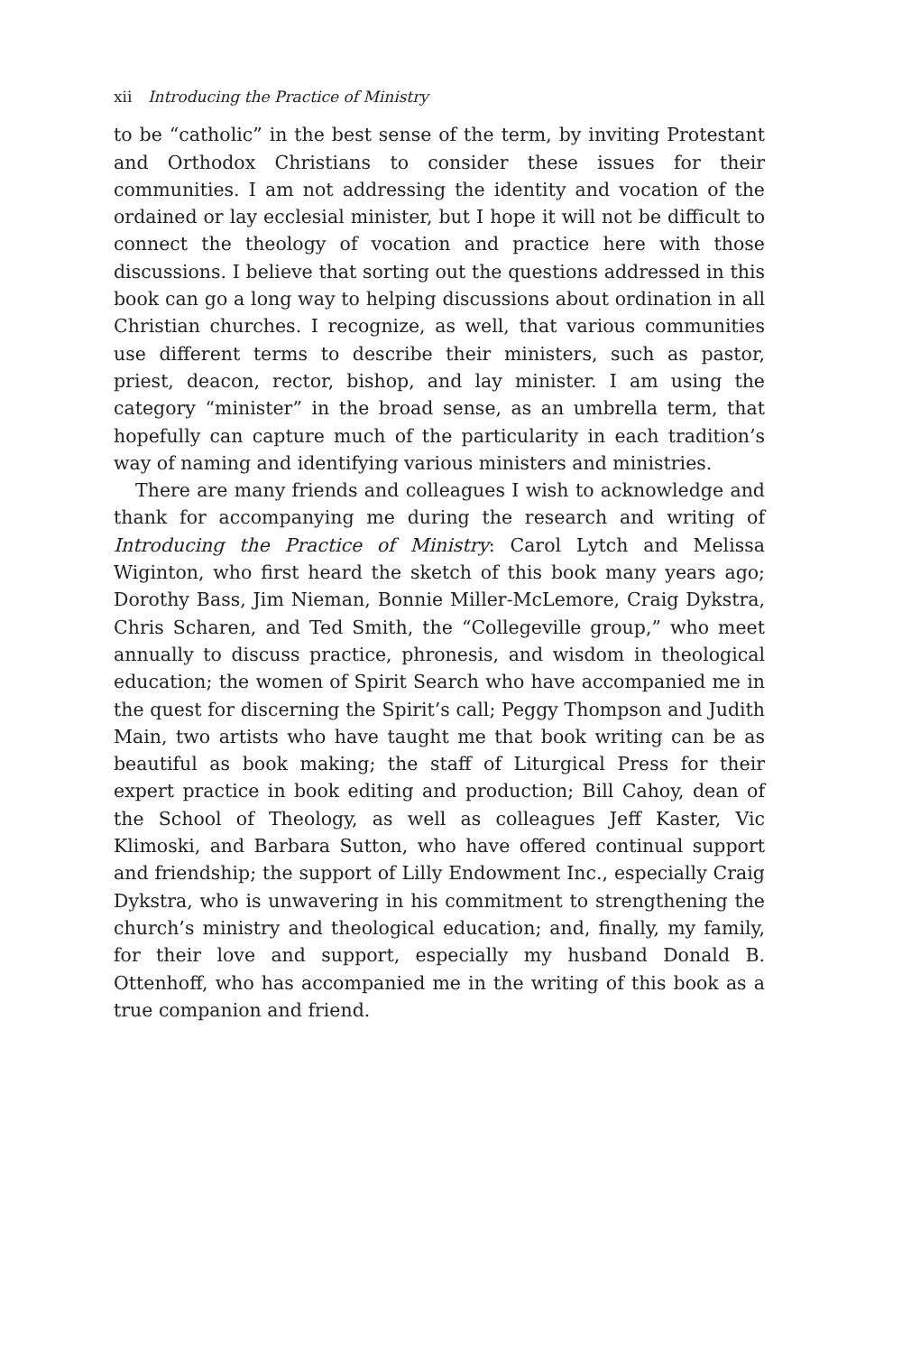xii Introducing the Practice of Ministry
to be “catholic” in the best sense of the term, by inviting Protestant and Orthodox Christians to consider these issues for their communities. I am not addressing the identity and vocation of the ordained or lay ecclesial minister, but I hope it will not be difficult to connect the theology of vocation and practice here with those discussions. I believe that sorting out the questions addressed in this book can go a long way to helping discussions about ordination in all Christian churches. I recognize, as well, that various communities use different terms to describe their ministers, such as pastor, priest, deacon, rector, bishop, and lay minister. I am using the category “minister” in the broad sense, as an umbrella term, that hopefully can capture much of the particularity in each tradition’s way of naming and identifying various ministers and ministries.
There are many friends and colleagues I wish to acknowledge and thank for accompanying me during the research and writing of Introducing the Practice of Ministry: Carol Lytch and Melissa Wiginton, who first heard the sketch of this book many years ago; Dorothy Bass, Jim Nieman, Bonnie Miller-McLemore, Craig Dykstra, Chris Scharen, and Ted Smith, the “Collegeville group,” who meet annually to discuss practice, phronesis, and wisdom in theological education; the women of Spirit Search who have accompanied me in the quest for discerning the Spirit’s call; Peggy Thompson and Judith Main, two artists who have taught me that book writing can be as beautiful as book making; the staff of Liturgical Press for their expert practice in book editing and production; Bill Cahoy, dean of the School of Theology, as well as colleagues Jeff Kaster, Vic Klimoski, and Barbara Sutton, who have offered continual support and friendship; the support of Lilly Endowment Inc., especially Craig Dykstra, who is unwavering in his commitment to strengthening the church’s ministry and theological education; and, finally, my family, for their love and support, especially my husband Donald B. Ottenhoff, who has accompanied me in the writing of this book as a true companion and friend.